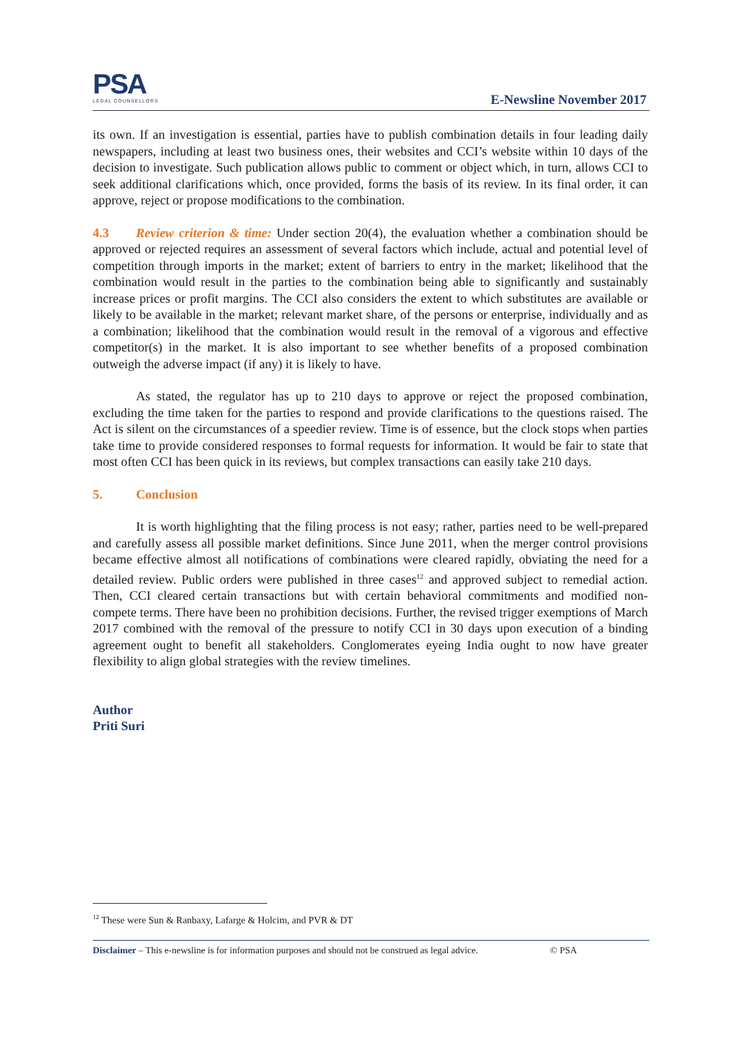PSA
LEGAL COUNSELLORS
E-Newsline November 2017
its own. If an investigation is essential, parties have to publish combination details in four leading daily newspapers, including at least two business ones, their websites and CCI’s website within 10 days of the decision to investigate. Such publication allows public to comment or object which, in turn, allows CCI to seek additional clarifications which, once provided, forms the basis of its review. In its final order, it can approve, reject or propose modifications to the combination.
4.3 Review criterion & time: Under section 20(4), the evaluation whether a combination should be approved or rejected requires an assessment of several factors which include, actual and potential level of competition through imports in the market; extent of barriers to entry in the market; likelihood that the combination would result in the parties to the combination being able to significantly and sustainably increase prices or profit margins. The CCI also considers the extent to which substitutes are available or likely to be available in the market; relevant market share, of the persons or enterprise, individually and as a combination; likelihood that the combination would result in the removal of a vigorous and effective competitor(s) in the market. It is also important to see whether benefits of a proposed combination outweigh the adverse impact (if any) it is likely to have.
As stated, the regulator has up to 210 days to approve or reject the proposed combination, excluding the time taken for the parties to respond and provide clarifications to the questions raised. The Act is silent on the circumstances of a speedier review. Time is of essence, but the clock stops when parties take time to provide considered responses to formal requests for information. It would be fair to state that most often CCI has been quick in its reviews, but complex transactions can easily take 210 days.
5. Conclusion
It is worth highlighting that the filing process is not easy; rather, parties need to be well-prepared and carefully assess all possible market definitions. Since June 2011, when the merger control provisions became effective almost all notifications of combinations were cleared rapidly, obviating the need for a detailed review. Public orders were published in three cases<sup>12</sup> and approved subject to remedial action. Then, CCI cleared certain transactions but with certain behavioral commitments and modified non-compete terms. There have been no prohibition decisions. Further, the revised trigger exemptions of March 2017 combined with the removal of the pressure to notify CCI in 30 days upon execution of a binding agreement ought to benefit all stakeholders. Conglomerates eyeing India ought to now have greater flexibility to align global strategies with the review timelines.
Author
Priti Suri
<sup>12</sup> These were Sun & Ranbaxy, Lafarge & Holcim, and PVR & DT
Disclaimer – This e-newsline is for information purposes and should not be construed as legal advice. © PSA